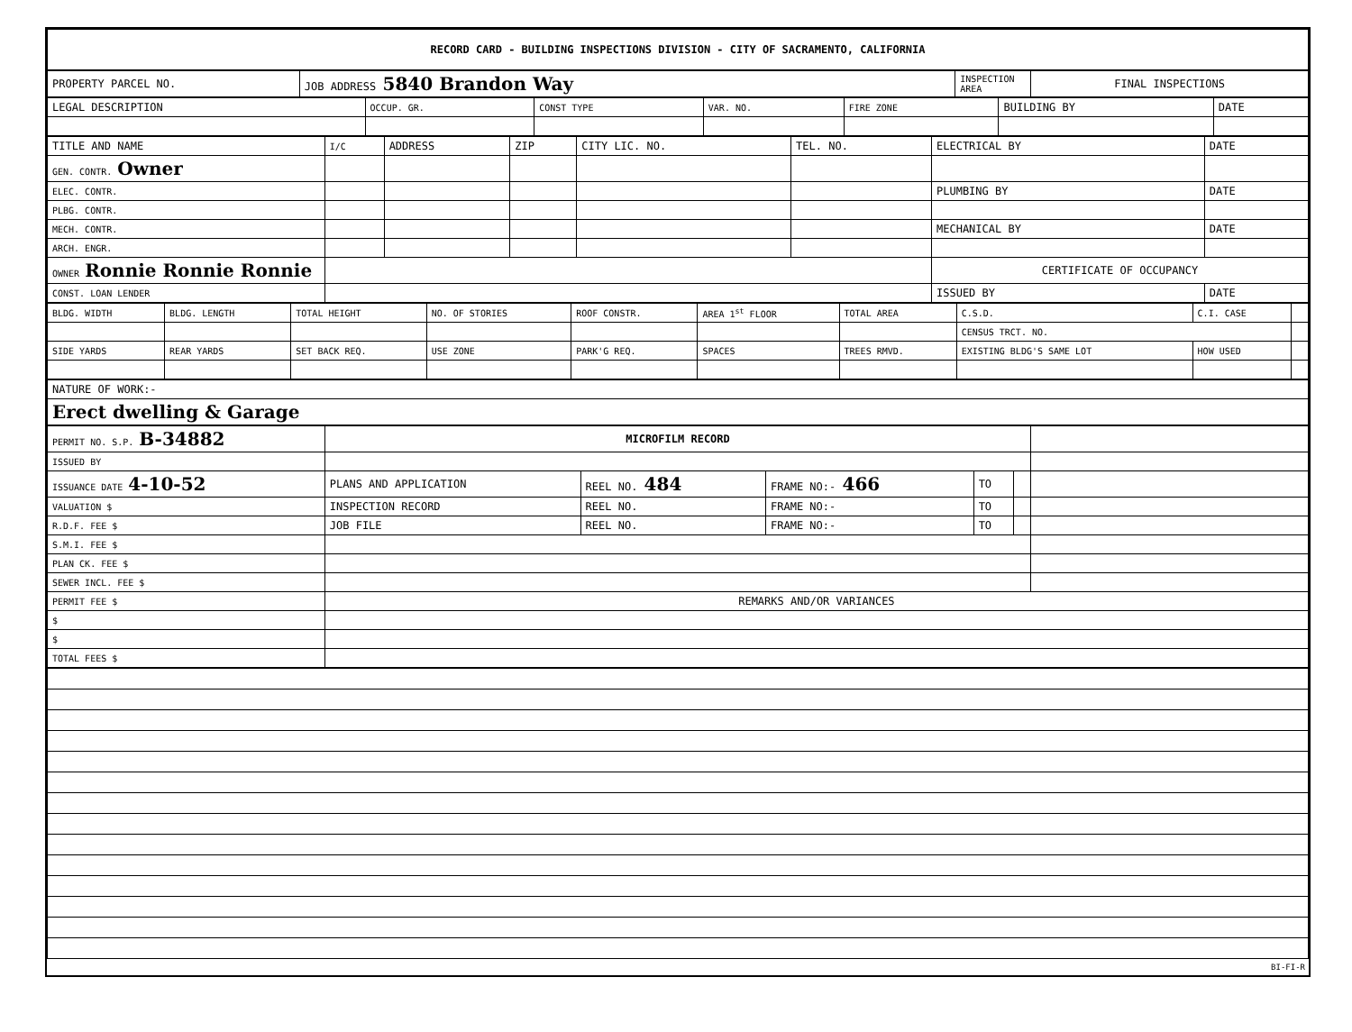| RECORD CARD - BUILDING INSPECTIONS DIVISION - CITY OF SACRAMENTO, CALIFORNIA |
| PROPERTY PARCEL NO. | JOB ADDRESS 5840 Brandon Way | INSPECTION AREA | FINAL INSPECTIONS |
| --- | --- | --- | --- |
| LEGAL DESCRIPTION | OCCUP. GR. | CONST TYPE | VAR. NO. | FIRE ZONE | BUILDING BY | DATE |
| --- | --- | --- | --- | --- | --- | --- |
| TITLE AND NAME | I/C | ADDRESS | ZIP | CITY LIC. NO. | TEL. NO. | ELECTRICAL BY | DATE |
| --- | --- | --- | --- | --- | --- | --- | --- |
| GEN. CONTR. Owner | | | | | | | |
| ELEC. CONTR. | | | | | | PLUMBING BY | DATE |
| PLBG. CONTR. | | | | | | | |
| MECH. CONTR. | | | | | | MECHANICAL BY | DATE |
| ARCH. ENGR. | | | | | | | |
| OWNER Ronnie Ronnie Ronnie | | | | | | CERTIFICATE OF OCCUPANCY | |
| CONST. LOAN LENDER | | | | | | ISSUED BY | DATE |
| BLDG. WIDTH | BLDG. LENGTH | TOTAL HEIGHT | NO. OF STORIES | ROOF CONSTR. | AREA 1<sup>st</sup> FLOOR | TOTAL AREA | C.S.D. | C.I. CASE | |
| --- | --- | --- | --- | --- | --- | --- | --- | --- | --- |
| | | | | | | | CENSUS TRCT. NO. | | |
| SIDE YARDS | REAR YARDS | SET BACK REQ. | USE ZONE | PARK'G REQ. | SPACES | TREES RMVD. | EXISTING BLDG'S SAME LOT | HOW USED | |
| NATURE OF WORK:- |
| Erect dwelling & Garage |
| PERMIT NO. S.P. B-34882 | MICROFILM RECORD | | | | | |
| ISSUED BY | | | | | | |
| ISSUANCE DATE 4-10-52 | PLANS AND APPLICATION | REEL NO. 484 | FRAME NO:- 466 | TO | | |
| VALUATION $ | INSPECTION RECORD | REEL NO. | FRAME NO:- | TO | | |
| R.D.F. FEE $ | JOB FILE | REEL NO. | FRAME NO:- | TO | | |
| S.M.I. FEE $ | | | | | | |
| PLAN CK. FEE $ | | | | | | |
| SEWER INCL. FEE $ | | | | | | |
| PERMIT FEE $ | REMARKS AND/OR VARIANCES | | | | | |
| $ | | | | | | |
| $ | | | | | | |
| TOTAL FEES $ | | | | | | |
BI-FI-R